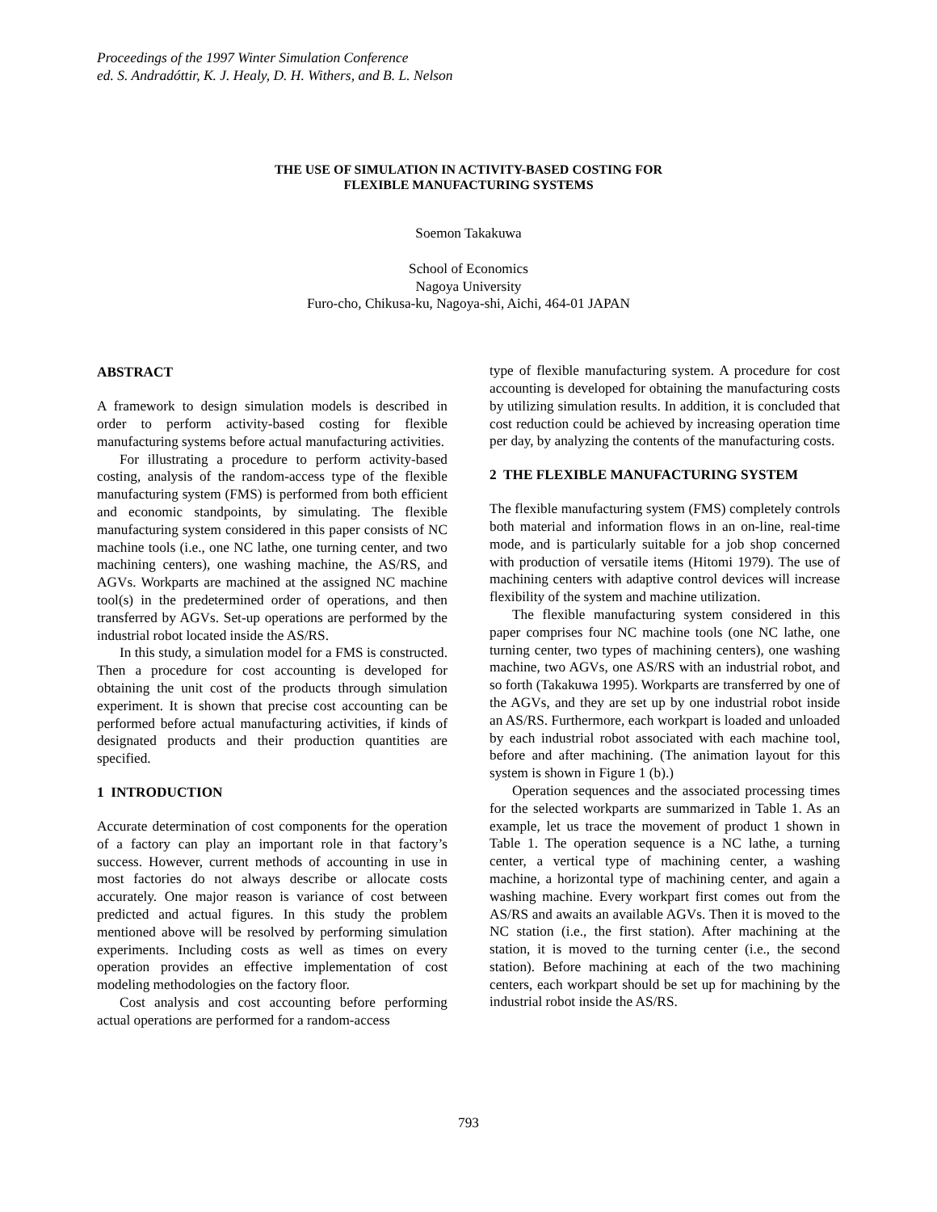Proceedings of the 1997 Winter Simulation Conference
ed. S. Andradóttir, K. J. Healy, D. H. Withers, and B. L. Nelson
THE USE OF SIMULATION IN ACTIVITY-BASED COSTING FOR
FLEXIBLE MANUFACTURING SYSTEMS
Soemon Takakuwa
School of Economics
Nagoya University
Furo-cho, Chikusa-ku, Nagoya-shi, Aichi, 464-01 JAPAN
ABSTRACT
A framework to design simulation models is described in order to perform activity-based costing for flexible manufacturing systems before actual manufacturing activities.
For illustrating a procedure to perform activity-based costing, analysis of the random-access type of the flexible manufacturing system (FMS) is performed from both efficient and economic standpoints, by simulating. The flexible manufacturing system considered in this paper consists of NC machine tools (i.e., one NC lathe, one turning center, and two machining centers), one washing machine, the AS/RS, and AGVs. Workparts are machined at the assigned NC machine tool(s) in the predetermined order of operations, and then transferred by AGVs. Set-up operations are performed by the industrial robot located inside the AS/RS.
In this study, a simulation model for a FMS is constructed. Then a procedure for cost accounting is developed for obtaining the unit cost of the products through simulation experiment. It is shown that precise cost accounting can be performed before actual manufacturing activities, if kinds of designated products and their production quantities are specified.
1 INTRODUCTION
Accurate determination of cost components for the operation of a factory can play an important role in that factory’s success. However, current methods of accounting in use in most factories do not always describe or allocate costs accurately. One major reason is variance of cost between predicted and actual figures. In this study the problem mentioned above will be resolved by performing simulation experiments. Including costs as well as times on every operation provides an effective implementation of cost modeling methodologies on the factory floor.
Cost analysis and cost accounting before performing actual operations are performed for a random-access
type of flexible manufacturing system. A procedure for cost accounting is developed for obtaining the manufacturing costs by utilizing simulation results. In addition, it is concluded that cost reduction could be achieved by increasing operation time per day, by analyzing the contents of the manufacturing costs.
2 THE FLEXIBLE MANUFACTURING SYSTEM
The flexible manufacturing system (FMS) completely controls both material and information flows in an on-line, real-time mode, and is particularly suitable for a job shop concerned with production of versatile items (Hitomi 1979). The use of machining centers with adaptive control devices will increase flexibility of the system and machine utilization.
The flexible manufacturing system considered in this paper comprises four NC machine tools (one NC lathe, one turning center, two types of machining centers), one washing machine, two AGVs, one AS/RS with an industrial robot, and so forth (Takakuwa 1995). Workparts are transferred by one of the AGVs, and they are set up by one industrial robot inside an AS/RS. Furthermore, each workpart is loaded and unloaded by each industrial robot associated with each machine tool, before and after machining. (The animation layout for this system is shown in Figure 1 (b).)
Operation sequences and the associated processing times for the selected workparts are summarized in Table 1. As an example, let us trace the movement of product 1 shown in Table 1. The operation sequence is a NC lathe, a turning center, a vertical type of machining center, a washing machine, a horizontal type of machining center, and again a washing machine. Every workpart first comes out from the AS/RS and awaits an available AGVs. Then it is moved to the NC station (i.e., the first station). After machining at the station, it is moved to the turning center (i.e., the second station). Before machining at each of the two machining centers, each workpart should be set up for machining by the industrial robot inside the AS/RS.
793